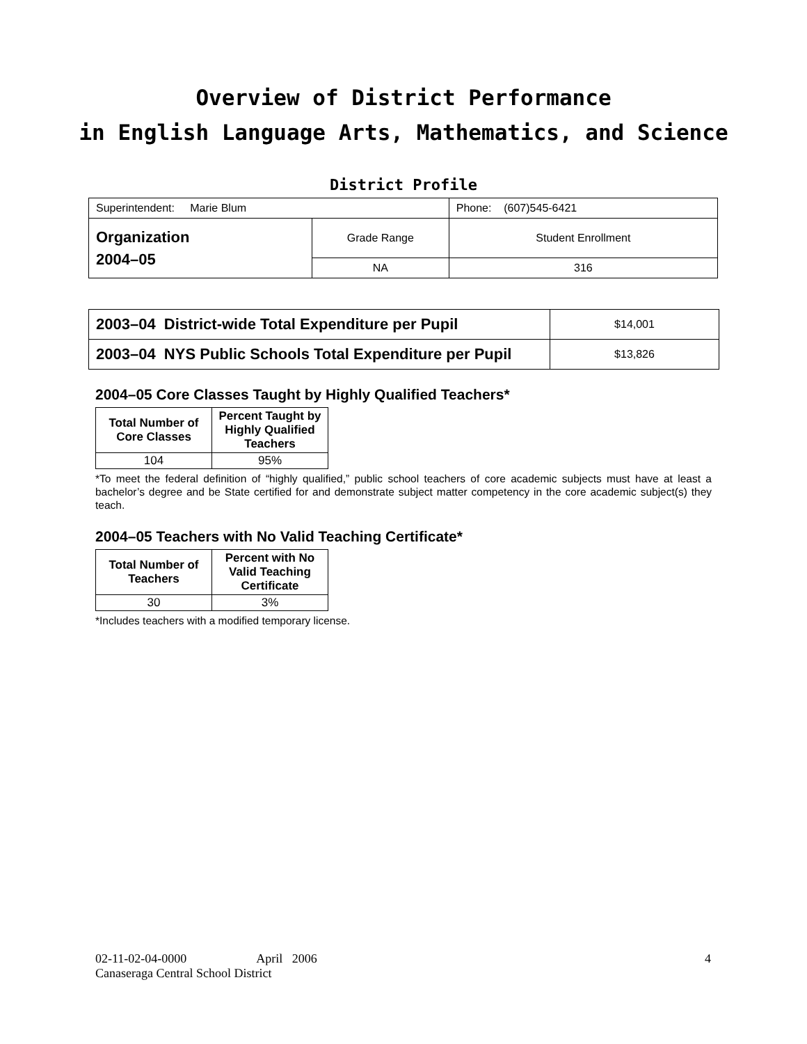Overview of District Performance
in English Language Arts, Mathematics, and Science
District Profile
| Superintendent: Marie Blum | | Phone: (607)545-6421 |
| Organization 2004–05 | Grade Range | Student Enrollment |
| | NA | 316 |
| 2003–04 District-wide Total Expenditure per Pupil | $14,001 |
| 2003–04 NYS Public Schools Total Expenditure per Pupil | $13,826 |
2004–05 Core Classes Taught by Highly Qualified Teachers*
| Total Number of Core Classes | Percent Taught by Highly Qualified Teachers |
| --- | --- |
| 104 | 95% |
*To meet the federal definition of “highly qualified,” public school teachers of core academic subjects must have at least a bachelor’s degree and be State certified for and demonstrate subject matter competency in the core academic subject(s) they teach.
2004–05 Teachers with No Valid Teaching Certificate*
| Total Number of Teachers | Percent with No Valid Teaching Certificate |
| --- | --- |
| 30 | 3% |
*Includes teachers with a modified temporary license.
02-11-02-04-0000 April 2006 4
Canaseraga Central School District